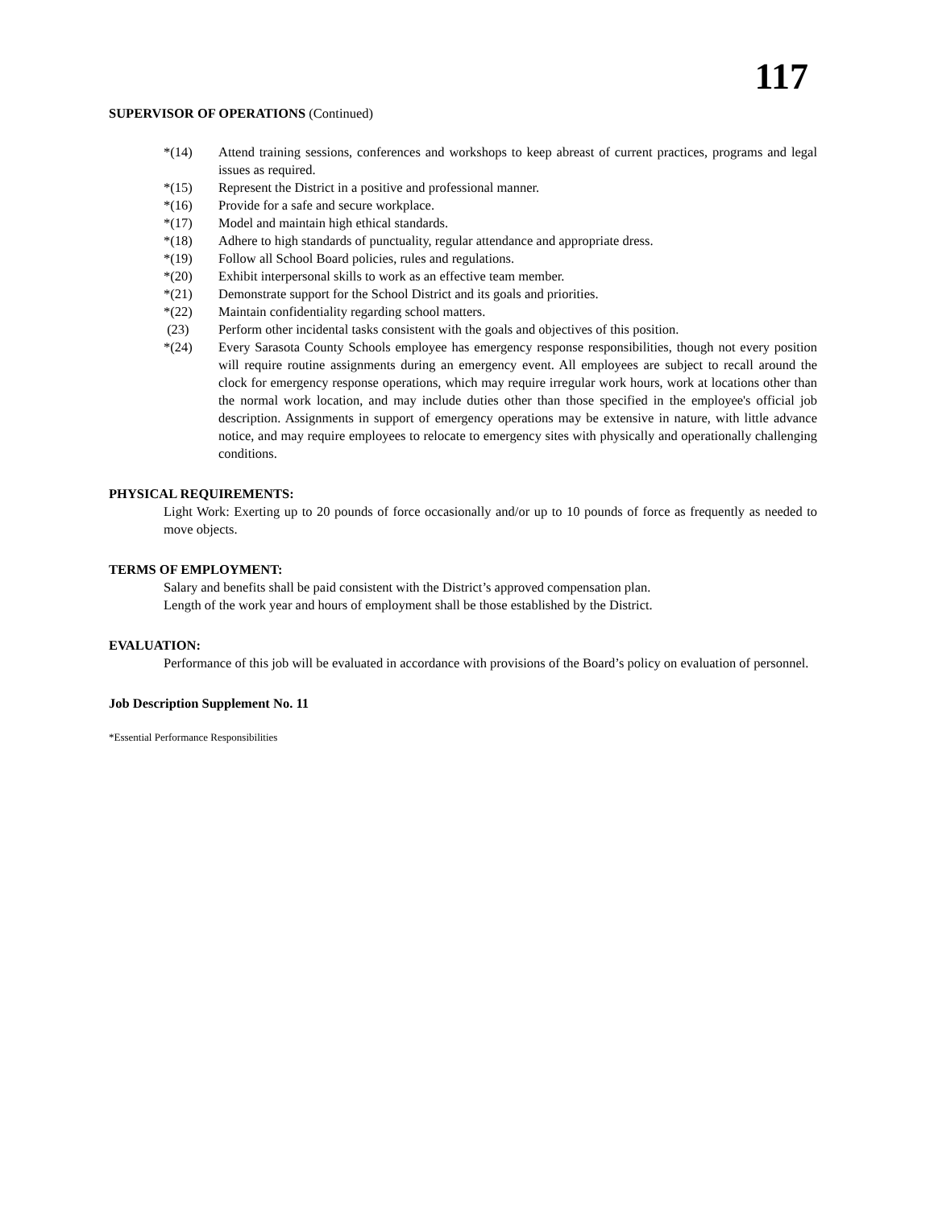117
SUPERVISOR OF OPERATIONS (Continued)
*(14) Attend training sessions, conferences and workshops to keep abreast of current practices, programs and legal issues as required.
*(15) Represent the District in a positive and professional manner.
*(16) Provide for a safe and secure workplace.
*(17) Model and maintain high ethical standards.
*(18) Adhere to high standards of punctuality, regular attendance and appropriate dress.
*(19) Follow all School Board policies, rules and regulations.
*(20) Exhibit interpersonal skills to work as an effective team member.
*(21) Demonstrate support for the School District and its goals and priorities.
*(22) Maintain confidentiality regarding school matters.
(23) Perform other incidental tasks consistent with the goals and objectives of this position.
*(24) Every Sarasota County Schools employee has emergency response responsibilities, though not every position will require routine assignments during an emergency event. All employees are subject to recall around the clock for emergency response operations, which may require irregular work hours, work at locations other than the normal work location, and may include duties other than those specified in the employee's official job description. Assignments in support of emergency operations may be extensive in nature, with little advance notice, and may require employees to relocate to emergency sites with physically and operationally challenging conditions.
PHYSICAL REQUIREMENTS:
Light Work: Exerting up to 20 pounds of force occasionally and/or up to 10 pounds of force as frequently as needed to move objects.
TERMS OF EMPLOYMENT:
Salary and benefits shall be paid consistent with the District’s approved compensation plan.
Length of the work year and hours of employment shall be those established by the District.
EVALUATION:
Performance of this job will be evaluated in accordance with provisions of the Board’s policy on evaluation of personnel.
Job Description Supplement No. 11
*Essential Performance Responsibilities